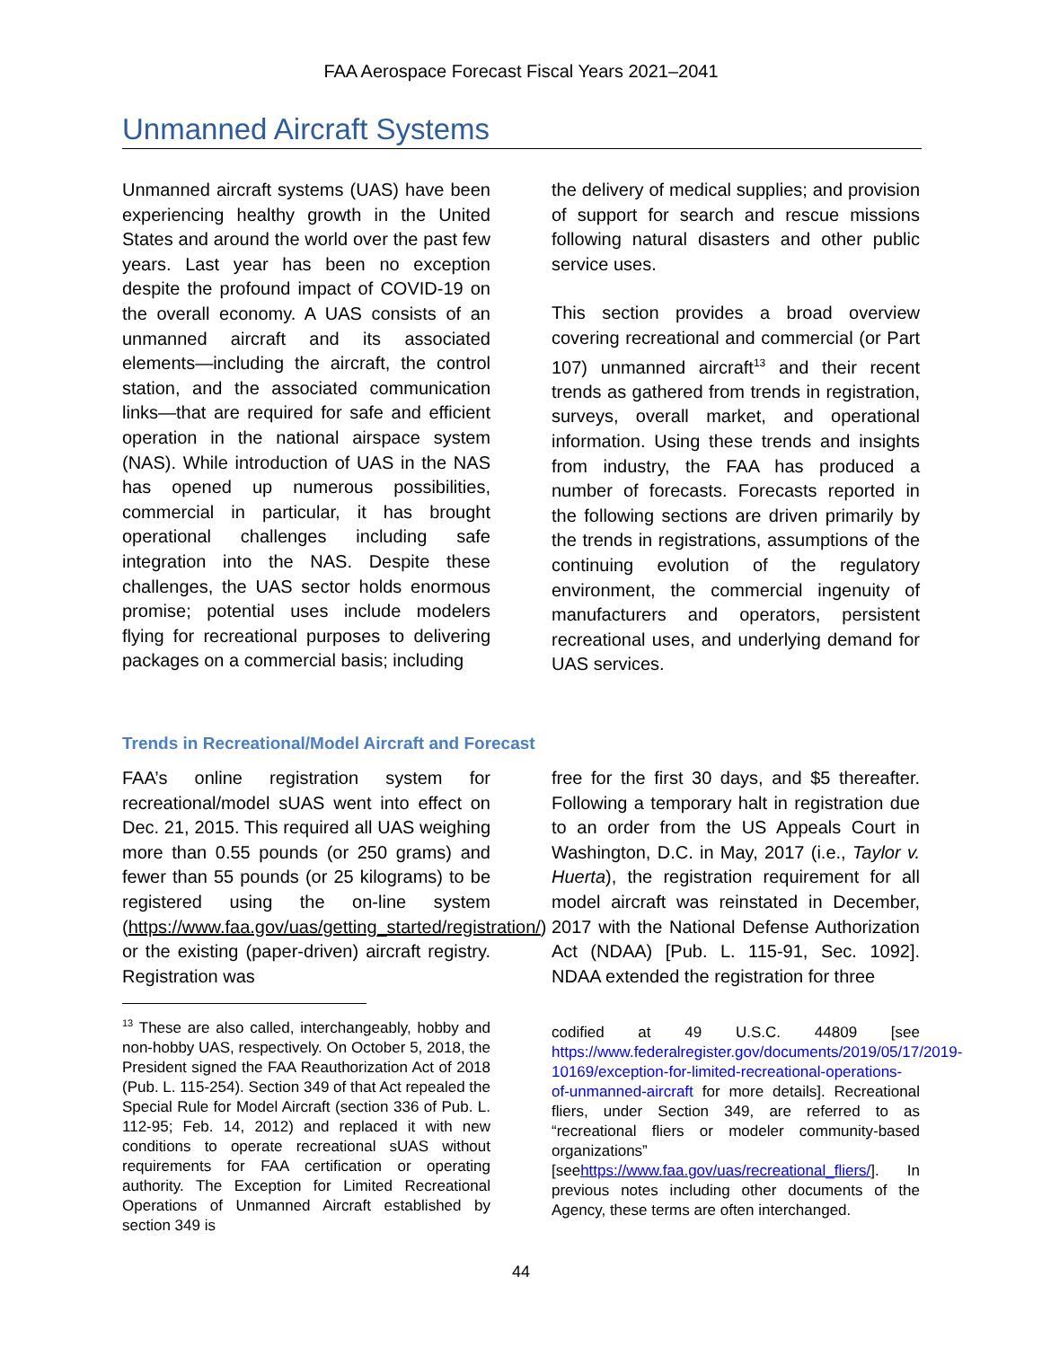FAA Aerospace Forecast Fiscal Years 2021–2041
Unmanned Aircraft Systems
Unmanned aircraft systems (UAS) have been experiencing healthy growth in the United States and around the world over the past few years. Last year has been no exception despite the profound impact of COVID-19 on the overall economy. A UAS consists of an unmanned aircraft and its associated elements—including the aircraft, the control station, and the associated communication links—that are required for safe and efficient operation in the national airspace system (NAS). While introduction of UAS in the NAS has opened up numerous possibilities, commercial in particular, it has brought operational challenges including safe integration into the NAS. Despite these challenges, the UAS sector holds enormous promise; potential uses include modelers flying for recreational purposes to delivering packages on a commercial basis; including
the delivery of medical supplies; and provision of support for search and rescue missions following natural disasters and other public service uses.
This section provides a broad overview covering recreational and commercial (or Part 107) unmanned aircraft<sup>13</sup> and their recent trends as gathered from trends in registration, surveys, overall market, and operational information. Using these trends and insights from industry, the FAA has produced a number of forecasts. Forecasts reported in the following sections are driven primarily by the trends in registrations, assumptions of the continuing evolution of the regulatory environment, the commercial ingenuity of manufacturers and operators, persistent recreational uses, and underlying demand for UAS services.
Trends in Recreational/Model Aircraft and Forecast
FAA’s online registration system for recreational/model sUAS went into effect on Dec. 21, 2015. This required all UAS weighing more than 0.55 pounds (or 250 grams) and fewer than 55 pounds (or 25 kilograms) to be registered using the on-line system (https://www.faa.gov/uas/getting_started/registration/) or the existing (paper-driven) aircraft registry. Registration was
<sup>13</sup> These are also called, interchangeably, hobby and non-hobby UAS, respectively. On October 5, 2018, the President signed the FAA Reauthorization Act of 2018 (Pub. L. 115-254). Section 349 of that Act repealed the Special Rule for Model Aircraft (section 336 of Pub. L. 112-95; Feb. 14, 2012) and replaced it with new conditions to operate recreational sUAS without requirements for FAA certification or operating authority. The Exception for Limited Recreational Operations of Unmanned Aircraft established by section 349 is
free for the first 30 days, and $5 thereafter. Following a temporary halt in registration due to an order from the US Appeals Court in Washington, D.C. in May, 2017 (i.e., Taylor v. Huerta), the registration requirement for all model aircraft was reinstated in December, 2017 with the National Defense Authorization Act (NDAA) [Pub. L. 115-91, Sec. 1092]. NDAA extended the registration for three
codified at 49 U.S.C. 44809 [see https://www.federalregister.gov/documents/2019/05/17/2019-10169/exception-for-limited-recreational-operations-of-unmanned-aircraft for more details]. Recreational fliers, under Section 349, are referred to as “recreational fliers or modeler community-based organizations” [seehttps://www.faa.gov/uas/recreational_fliers/]. In previous notes including other documents of the Agency, these terms are often interchanged.
44